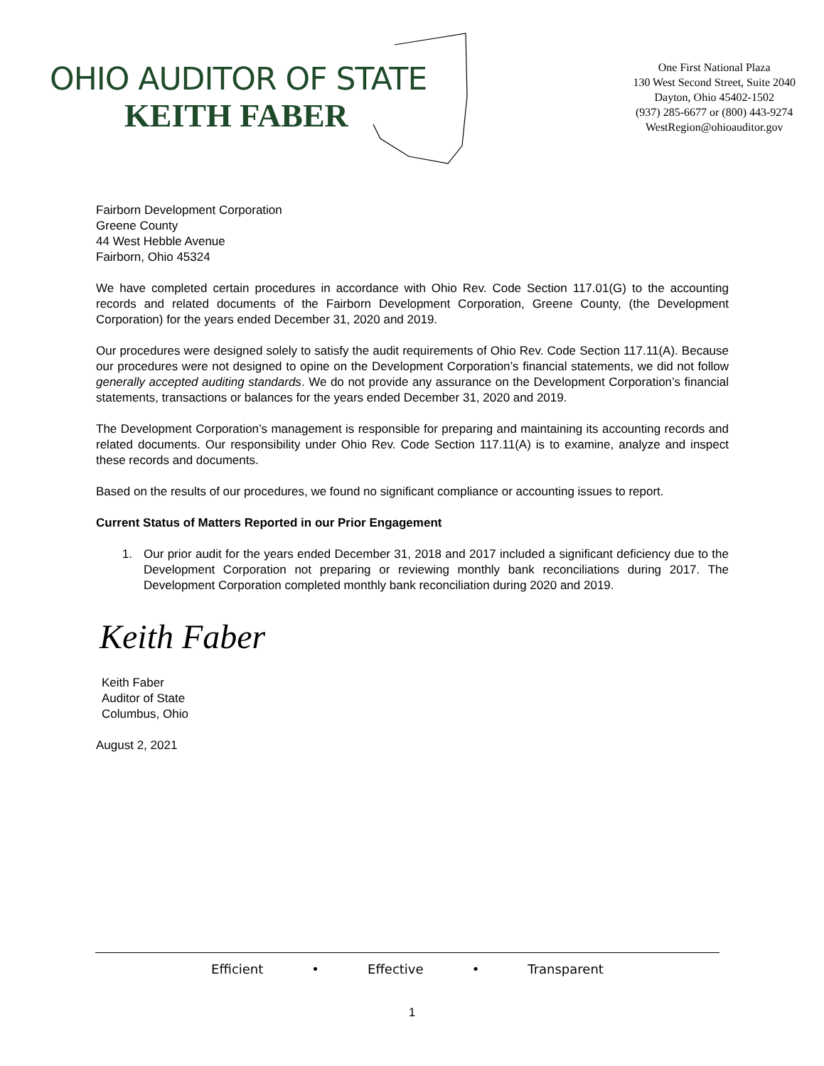OHIO AUDITOR OF STATE
KEITH FABER
One First National Plaza
130 West Second Street, Suite 2040
Dayton, Ohio 45402-1502
(937) 285-6677 or (800) 443-9274
WestRegion@ohioauditor.gov
Fairborn Development Corporation
Greene County
44 West Hebble Avenue
Fairborn, Ohio 45324
We have completed certain procedures in accordance with Ohio Rev. Code Section 117.01(G) to the accounting records and related documents of the Fairborn Development Corporation, Greene County, (the Development Corporation) for the years ended December 31, 2020 and 2019.
Our procedures were designed solely to satisfy the audit requirements of Ohio Rev. Code Section 117.11(A). Because our procedures were not designed to opine on the Development Corporation’s financial statements, we did not follow generally accepted auditing standards. We do not provide any assurance on the Development Corporation’s financial statements, transactions or balances for the years ended December 31, 2020 and 2019.
The Development Corporation’s management is responsible for preparing and maintaining its accounting records and related documents. Our responsibility under Ohio Rev. Code Section 117.11(A) is to examine, analyze and inspect these records and documents.
Based on the results of our procedures, we found no significant compliance or accounting issues to report.
Current Status of Matters Reported in our Prior Engagement
1. Our prior audit for the years ended December 31, 2018 and 2017 included a significant deficiency due to the Development Corporation not preparing or reviewing monthly bank reconciliations during 2017. The Development Corporation completed monthly bank reconciliation during 2020 and 2019.
Keith Faber
Keith Faber
Auditor of State
Columbus, Ohio
August 2, 2021
Efficient • Effective • Transparent
1